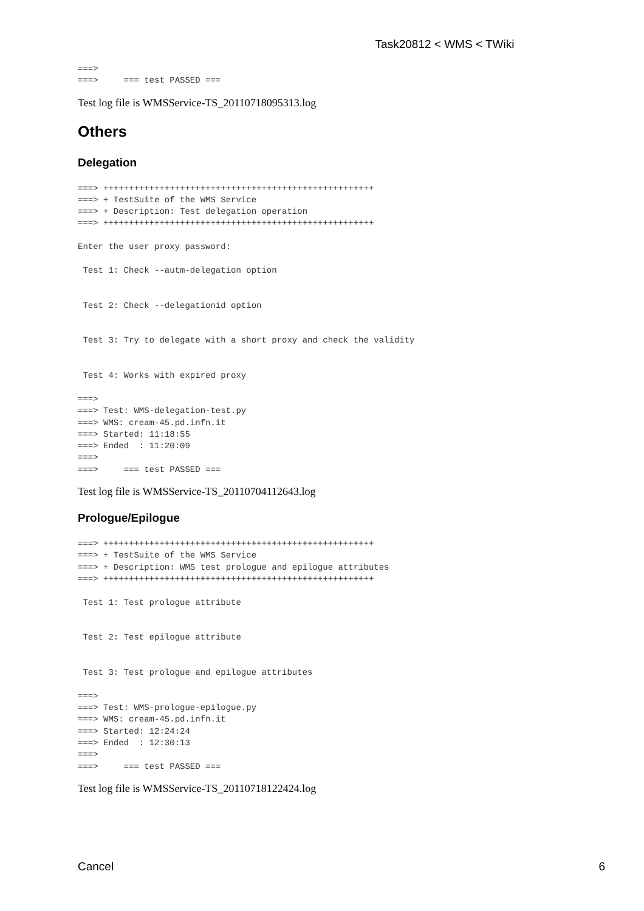Task20812 < WMS < TWiki
===>
===>     === test PASSED ===
Test log file is WMSService-TS_20110718095313.log
Others
Delegation
===> +++++++++++++++++++++++++++++++++++++++++++++++++++++
===> + TestSuite of the WMS Service
===> + Description: Test delegation operation
===> +++++++++++++++++++++++++++++++++++++++++++++++++++++

Enter the user proxy password:

 Test 1: Check --autm-delegation option


 Test 2: Check --delegationid option


 Test 3: Try to delegate with a short proxy and check the validity


 Test 4: Works with expired proxy

===>
===> Test: WMS-delegation-test.py
===> WMS: cream-45.pd.infn.it
===> Started: 11:18:55
===> Ended  : 11:20:09
===>
===>     === test PASSED ===
Test log file is WMSService-TS_20110704112643.log
Prologue/Epilogue
===> +++++++++++++++++++++++++++++++++++++++++++++++++++++
===> + TestSuite of the WMS Service
===> + Description: WMS test prologue and epilogue attributes
===> +++++++++++++++++++++++++++++++++++++++++++++++++++++

 Test 1: Test prologue attribute


 Test 2: Test epilogue attribute


 Test 3: Test prologue and epilogue attributes

===>
===> Test: WMS-prologue-epilogue.py
===> WMS: cream-45.pd.infn.it
===> Started: 12:24:24
===> Ended  : 12:30:13
===>
===>     === test PASSED ===
Test log file is WMSService-TS_20110718122424.log
Cancel 6